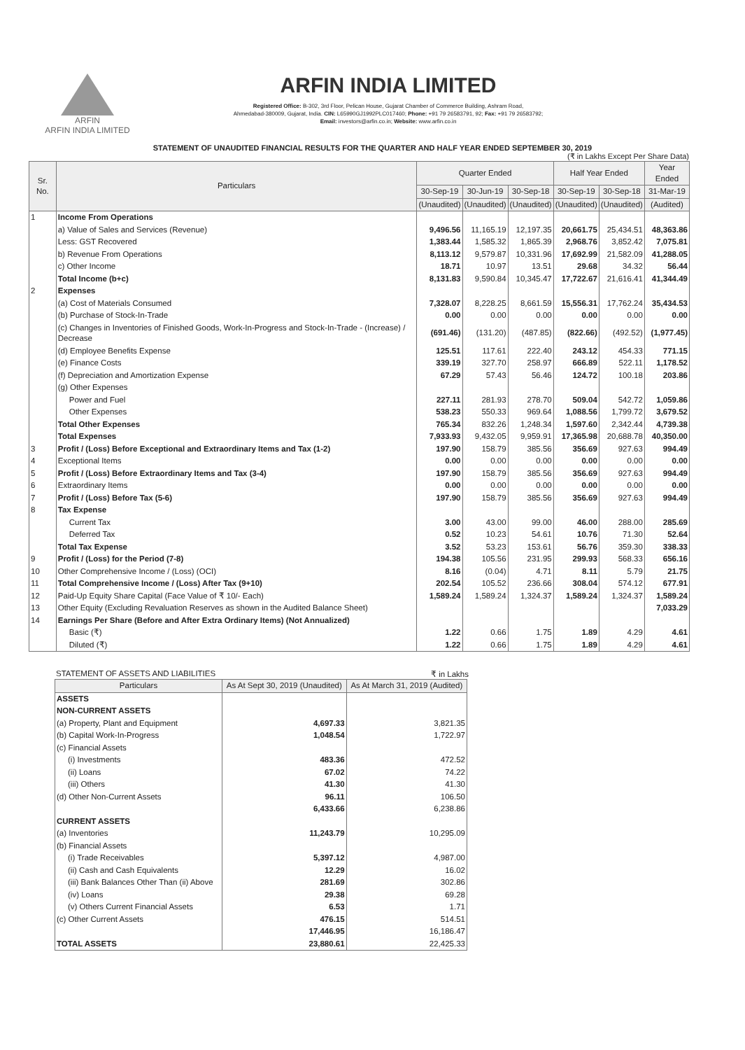ARFIN
ARFIN INDIA LIMITED
ARFIN INDIA LIMITED
Registered Office: B-302, 3rd Floor, Pelican House, Gujarat Chamber of Commerce Building, Ashram Road,
Ahmedabad-380009, Gujarat, India. CIN: L65990GJ1992PLC017460; Phone: +91 79 26583791, 92; Fax: +91 79 26583792;
Email: investors@arfin.co.in; Website: www.arfin.co.in
STATEMENT OF UNAUDITED FINANCIAL RESULTS FOR THE QUARTER AND HALF YEAR ENDED SEPTEMBER 30, 2019
(₹ in Lakhs Except Per Share Data)
| Sr. No. | Particulars | Quarter Ended | | | Half Year Ended | | Year Ended |
| --- | --- | --- | --- | --- | --- | --- | --- |
| | | 30-Sep-19 | 30-Jun-19 | 30-Sep-18 | 30-Sep-19 | 30-Sep-18 | 31-Mar-19 |
| | | (Unaudited) | (Unaudited) | (Unaudited) | (Unaudited) | (Unaudited) | (Audited) |
| 1 | Income From Operations | | | | | | |
| | a) Value of Sales and Services (Revenue) | 9,496.56 | 11,165.19 | 12,197.35 | 20,661.75 | 25,434.51 | 48,363.86 |
| | Less: GST Recovered | 1,383.44 | 1,585.32 | 1,865.39 | 2,968.76 | 3,852.42 | 7,075.81 |
| | b) Revenue From Operations | 8,113.12 | 9,579.87 | 10,331.96 | 17,692.99 | 21,582.09 | 41,288.05 |
| | c) Other Income | 18.71 | 10.97 | 13.51 | 29.68 | 34.32 | 56.44 |
| | Total Income (b+c) | 8,131.83 | 9,590.84 | 10,345.47 | 17,722.67 | 21,616.41 | 41,344.49 |
| 2 | Expenses | | | | | | |
| | (a) Cost of Materials Consumed | 7,328.07 | 8,228.25 | 8,661.59 | 15,556.31 | 17,762.24 | 35,434.53 |
| | (b) Purchase of Stock-In-Trade | 0.00 | 0.00 | 0.00 | 0.00 | 0.00 | 0.00 |
| | (c) Changes in Inventories of Finished Goods, Work-In-Progress and Stock-In-Trade - (Increase) / Decrease | (691.46) | (131.20) | (487.85) | (822.66) | (492.52) | (1,977.45) |
| | (d) Employee Benefits Expense | 125.51 | 117.61 | 222.40 | 243.12 | 454.33 | 771.15 |
| | (e) Finance Costs | 339.19 | 327.70 | 258.97 | 666.89 | 522.11 | 1,178.52 |
| | (f) Depreciation and Amortization Expense | 67.29 | 57.43 | 56.46 | 124.72 | 100.18 | 203.86 |
| | (g) Other Expenses | | | | | | |
| | Power and Fuel | 227.11 | 281.93 | 278.70 | 509.04 | 542.72 | 1,059.86 |
| | Other Expenses | 538.23 | 550.33 | 969.64 | 1,088.56 | 1,799.72 | 3,679.52 |
| | Total Other Expenses | 765.34 | 832.26 | 1,248.34 | 1,597.60 | 2,342.44 | 4,739.38 |
| | Total Expenses | 7,933.93 | 9,432.05 | 9,959.91 | 17,365.98 | 20,688.78 | 40,350.00 |
| 3 | Profit / (Loss) Before Exceptional and Extraordinary Items and Tax (1-2) | 197.90 | 158.79 | 385.56 | 356.69 | 927.63 | 994.49 |
| 4 | Exceptional Items | 0.00 | 0.00 | 0.00 | 0.00 | 0.00 | 0.00 |
| 5 | Profit / (Loss) Before Extraordinary Items and Tax (3-4) | 197.90 | 158.79 | 385.56 | 356.69 | 927.63 | 994.49 |
| 6 | Extraordinary Items | 0.00 | 0.00 | 0.00 | 0.00 | 0.00 | 0.00 |
| 7 | Profit / (Loss) Before Tax (5-6) | 197.90 | 158.79 | 385.56 | 356.69 | 927.63 | 994.49 |
| 8 | Tax Expense | | | | | | |
| | Current Tax | 3.00 | 43.00 | 99.00 | 46.00 | 288.00 | 285.69 |
| | Deferred Tax | 0.52 | 10.23 | 54.61 | 10.76 | 71.30 | 52.64 |
| | Total Tax Expense | 3.52 | 53.23 | 153.61 | 56.76 | 359.30 | 338.33 |
| 9 | Profit / (Loss) for the Period (7-8) | 194.38 | 105.56 | 231.95 | 299.93 | 568.33 | 656.16 |
| 10 | Other Comprehensive Income / (Loss) (OCI) | 8.16 | (0.04) | 4.71 | 8.11 | 5.79 | 21.75 |
| 11 | Total Comprehensive Income / (Loss) After Tax (9+10) | 202.54 | 105.52 | 236.66 | 308.04 | 574.12 | 677.91 |
| 12 | Paid-Up Equity Share Capital (Face Value of ₹ 10/- Each) | 1,589.24 | 1,589.24 | 1,324.37 | 1,589.24 | 1,324.37 | 1,589.24 |
| 13 | Other Equity (Excluding Revaluation Reserves as shown in the Audited Balance Sheet) | | | | | | 7,033.29 |
| 14 | Earnings Per Share (Before and After Extra Ordinary Items) (Not Annualized) | | | | | | |
| | Basic (₹) | 1.22 | 0.66 | 1.75 | 1.89 | 4.29 | 4.61 |
| | Diluted (₹) | 1.22 | 0.66 | 1.75 | 1.89 | 4.29 | 4.61 |
STATEMENT OF ASSETS AND LIABILITIES ₹ in Lakhs
| Particulars | As At Sept 30, 2019 (Unaudited) | As At March 31, 2019 (Audited) |
| --- | --- | --- |
| ASSETS | | |
| NON-CURRENT ASSETS | | |
| (a) Property, Plant and Equipment | 4,697.33 | 3,821.35 |
| (b) Capital Work-In-Progress | 1,048.54 | 1,722.97 |
| (c) Financial Assets | | |
| (i) Investments | 483.36 | 472.52 |
| (ii) Loans | 67.02 | 74.22 |
| (iii) Others | 41.30 | 41.30 |
| (d) Other Non-Current Assets | 96.11 | 106.50 |
| | 6,433.66 | 6,238.86 |
| CURRENT ASSETS | | |
| (a) Inventories | 11,243.79 | 10,295.09 |
| (b) Financial Assets | | |
| (i) Trade Receivables | 5,397.12 | 4,987.00 |
| (ii) Cash and Cash Equivalents | 12.29 | 16.02 |
| (iii) Bank Balances Other Than (ii) Above | 281.69 | 302.86 |
| (iv) Loans | 29.38 | 69.28 |
| (v) Others Current Financial Assets | 6.53 | 1.71 |
| (c) Other Current Assets | 476.15 | 514.51 |
| | 17,446.95 | 16,186.47 |
| TOTAL ASSETS | 23,880.61 | 22,425.33 |